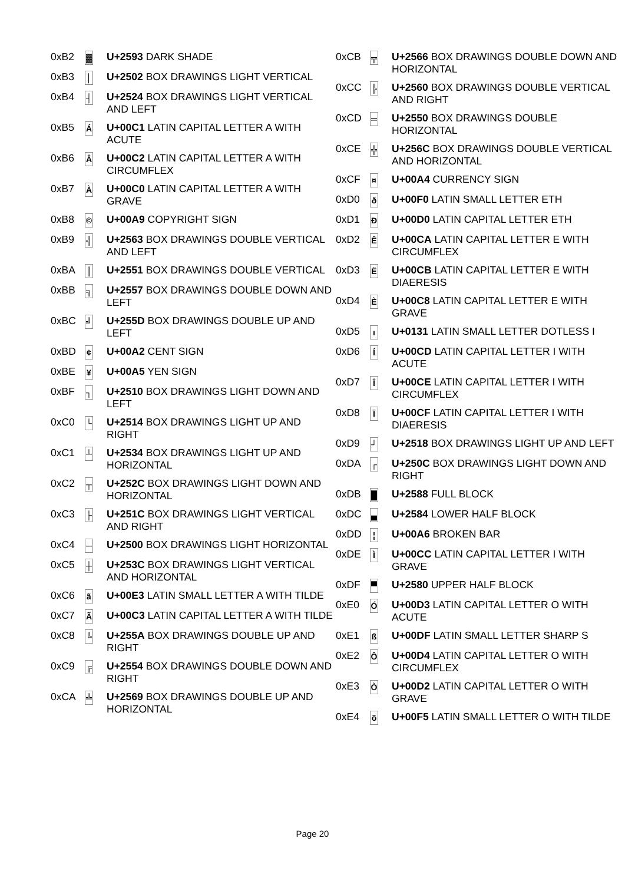| 0xB2 | ▓ | U+2593 DARK SHADE |
| 0xB3 | │ | U+2502 BOX DRAWINGS LIGHT VERTICAL |
| 0xB4 | ┤ | U+2524 BOX DRAWINGS LIGHT VERTICAL AND LEFT |
| 0xB5 | Á | U+00C1 LATIN CAPITAL LETTER A WITH ACUTE |
| 0xB6 | Â | U+00C2 LATIN CAPITAL LETTER A WITH CIRCUMFLEX |
| 0xB7 | À | U+00C0 LATIN CAPITAL LETTER A WITH GRAVE |
| 0xB8 | © | U+00A9 COPYRIGHT SIGN |
| 0xB9 | ╣ | U+2563 BOX DRAWINGS DOUBLE VERTICAL AND LEFT |
| 0xBA | ║ | U+2551 BOX DRAWINGS DOUBLE VERTICAL |
| 0xBB | ╗ | U+2557 BOX DRAWINGS DOUBLE DOWN AND LEFT |
| 0xBC | ╝ | U+255D BOX DRAWINGS DOUBLE UP AND LEFT |
| 0xBD | ¢ | U+00A2 CENT SIGN |
| 0xBE | ¥ | U+00A5 YEN SIGN |
| 0xBF | ┐ | U+2510 BOX DRAWINGS LIGHT DOWN AND LEFT |
| 0xC0 | └ | U+2514 BOX DRAWINGS LIGHT UP AND RIGHT |
| 0xC1 | ┴ | U+2534 BOX DRAWINGS LIGHT UP AND HORIZONTAL |
| 0xC2 | ┬ | U+252C BOX DRAWINGS LIGHT DOWN AND HORIZONTAL |
| 0xC3 | ├ | U+251C BOX DRAWINGS LIGHT VERTICAL AND RIGHT |
| 0xC4 | ─ | U+2500 BOX DRAWINGS LIGHT HORIZONTAL |
| 0xC5 | ┼ | U+253C BOX DRAWINGS LIGHT VERTICAL AND HORIZONTAL |
| 0xC6 | ã | U+00E3 LATIN SMALL LETTER A WITH TILDE |
| 0xC7 | Ã | U+00C3 LATIN CAPITAL LETTER A WITH TILDE |
| 0xC8 | ╚ | U+255A BOX DRAWINGS DOUBLE UP AND RIGHT |
| 0xC9 | ╔ | U+2554 BOX DRAWINGS DOUBLE DOWN AND RIGHT |
| 0xCA | ╩ | U+2569 BOX DRAWINGS DOUBLE UP AND HORIZONTAL |
| 0xCB | ╦ | U+2566 BOX DRAWINGS DOUBLE DOWN AND HORIZONTAL |
| 0xCC | ╠ | U+2560 BOX DRAWINGS DOUBLE VERTICAL AND RIGHT |
| 0xCD | ═ | U+2550 BOX DRAWINGS DOUBLE HORIZONTAL |
| 0xCE | ╬ | U+256C BOX DRAWINGS DOUBLE VERTICAL AND HORIZONTAL |
| 0xCF | ¤ | U+00A4 CURRENCY SIGN |
| 0xD0 | ð | U+00F0 LATIN SMALL LETTER ETH |
| 0xD1 | Đ | U+00D0 LATIN CAPITAL LETTER ETH |
| 0xD2 | Ê | U+00CA LATIN CAPITAL LETTER E WITH CIRCUMFLEX |
| 0xD3 | Ë | U+00CB LATIN CAPITAL LETTER E WITH DIAERESIS |
| 0xD4 | È | U+00C8 LATIN CAPITAL LETTER E WITH GRAVE |
| 0xD5 | ı | U+0131 LATIN SMALL LETTER DOTLESS I |
| 0xD6 | Í | U+00CD LATIN CAPITAL LETTER I WITH ACUTE |
| 0xD7 | Î | U+00CE LATIN CAPITAL LETTER I WITH CIRCUMFLEX |
| 0xD8 | Ï | U+00CF LATIN CAPITAL LETTER I WITH DIAERESIS |
| 0xD9 | ┘ | U+2518 BOX DRAWINGS LIGHT UP AND LEFT |
| 0xDA | ┌ | U+250C BOX DRAWINGS LIGHT DOWN AND RIGHT |
| 0xDB | █ | U+2588 FULL BLOCK |
| 0xDC | ▄ | U+2584 LOWER HALF BLOCK |
| 0xDD | ¦ | U+00A6 BROKEN BAR |
| 0xDE | Ì | U+00CC LATIN CAPITAL LETTER I WITH GRAVE |
| 0xDF | ▀ | U+2580 UPPER HALF BLOCK |
| 0xE0 | Ó | U+00D3 LATIN CAPITAL LETTER O WITH ACUTE |
| 0xE1 | ß | U+00DF LATIN SMALL LETTER SHARP S |
| 0xE2 | Ô | U+00D4 LATIN CAPITAL LETTER O WITH CIRCUMFLEX |
| 0xE3 | Ò | U+00D2 LATIN CAPITAL LETTER O WITH GRAVE |
| 0xE4 | õ | U+00F5 LATIN SMALL LETTER O WITH TILDE |
Page 20